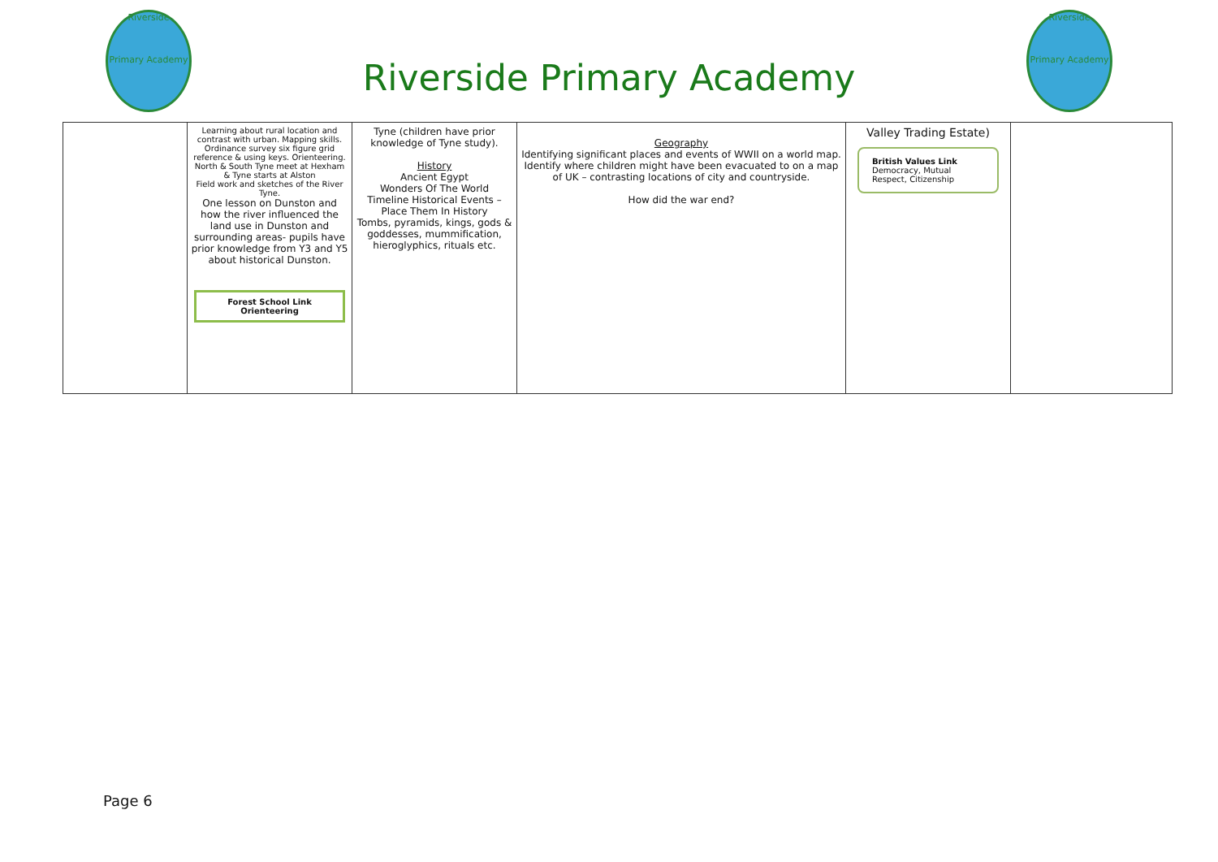Riverside
Primary Academy
Riverside Primary Academy
Riverside
Primary Academy
| | Learning about rural location and contrast with urban. Mapping skills. Ordinance survey six figure grid reference & using keys. Orienteering. North & South Tyne meet at Hexham & Tyne starts at Alston Field work and sketches of the River Tyne. One lesson on Dunston and how the river influenced the land use in Dunston and surrounding areas- pupils have prior knowledge from Y3 and Y5 about historical Dunston. Forest School Link Orienteering | Tyne (children have prior knowledge of Tyne study). History Ancient Egypt Wonders Of The World Timeline Historical Events – Place Them In History Tombs, pyramids, kings, gods & goddesses, mummification, hieroglyphics, rituals etc. | Geography Identifying significant places and events of WWII on a world map. Identify where children might have been evacuated to on a map of UK – contrasting locations of city and countryside. How did the war end? | Valley Trading Estate) British Values Link Democracy, Mutual Respect, Citizenship | |
Page 6